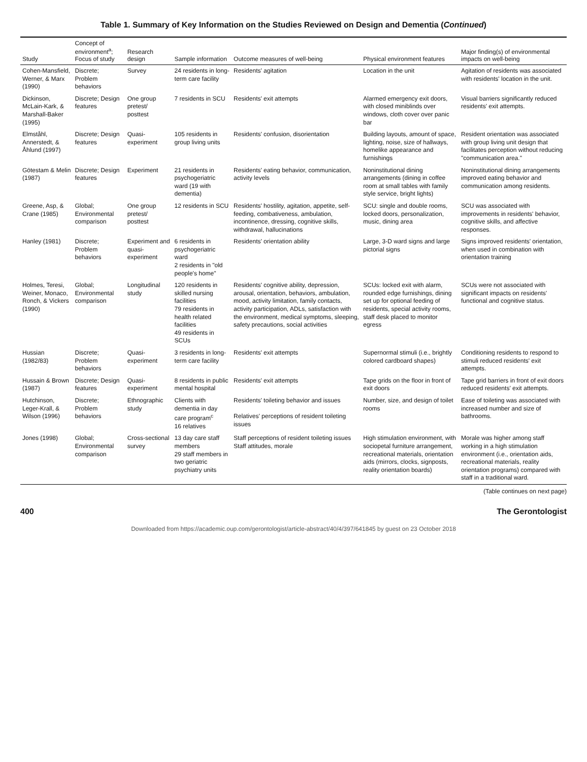Table 1. Summary of Key Information on the Studies Reviewed on Design and Dementia (Continued)
| Study | Concept of environment<sup>a</sup>; Focus of study | Research design | Sample information | Outcome measures of well-being | Physical environment features | Major finding(s) of environmental impacts on well-being |
| --- | --- | --- | --- | --- | --- | --- |
| Cohen-Mansfield, Werner, & Marx (1990) | Discrete; Problem behaviors | Survey | 24 residents in long-term care facility | Residents' agitation | Location in the unit | Agitation of residents was associated with residents' location in the unit. |
| Dickinson, McLain-Kark, & Marshall-Baker (1995) | Discrete; Design features | One group pretest/ posttest | 7 residents in SCU | Residents' exit attempts | Alarmed emergency exit doors, with closed miniblinds over windows, cloth cover over panic bar | Visual barriers significantly reduced residents' exit attempts. |
| Elmståhl, Annerstedt, & Åhlund (1997) | Discrete; Design features | Quasi-experiment | 105 residents in group living units | Residents' confusion, disorientation | Building layouts, amount of space, lighting, noise, size of hallways, homelike appearance and furnishings | Resident orientation was associated with group living unit design that facilitates perception without reducing "communication area." |
| Götestam & Melin (1987) | Discrete; Design features | Experiment | 21 residents in psychogeriatric ward (19 with dementia) | Residents' eating behavior, communication, activity levels | Noninstitutional dining arrangements (dining in coffee room at small tables with family style service, bright lights) | Noninstitutional dining arrangements improved eating behavior and communication among residents. |
| Greene, Asp, & Crane (1985) | Global; Environmental comparison | One group pretest/ posttest | 12 residents in SCU | Residents' hostility, agitation, appetite, self-feeding, combativeness, ambulation, incontinence, dressing, cognitive skills, withdrawal, hallucinations | SCU: single and double rooms, locked doors, personalization, music, dining area | SCU was associated with improvements in residents' behavior, cognitive skills, and affective responses. |
| Hanley (1981) | Discrete; Problem behaviors | Experiment and quasi-experiment | 6 residents in psychogeriatric ward 2 residents in "old people's home" | Residents' orientation ability | Large, 3-D ward signs and large pictorial signs | Signs improved residents' orientation, when used in combination with orientation training |
| Holmes, Teresi, Weiner, Monaco, Ronch, & Vickers (1990) | Global; Environmental comparison | Longitudinal study | 120 residents in skilled nursing facilities 79 residents in health related facilities 49 residents in SCUs | Residents' cognitive ability, depression, arousal, orientation, behaviors, ambulation, mood, activity limitation, family contacts, activity participation, ADLs, satisfaction with the environment, medical symptoms, sleeping, safety precautions, social activities | SCUs: locked exit with alarm, rounded edge furnishings, dining set up for optional feeding of residents, special activity rooms, staff desk placed to monitor egress | SCUs were not associated with significant impacts on residents' functional and cognitive status. |
| Hussian (1982/83) | Discrete; Problem behaviors | Quasi-experiment | 3 residents in long-term care facility | Residents' exit attempts | Supernormal stimuli (i.e., brightly colored cardboard shapes) | Conditioning residents to respond to stimuli reduced residents' exit attempts. |
| Hussain & Brown (1987) | Discrete; Design features | Quasi-experiment | 8 residents in public mental hospital | Residents' exit attempts | Tape grids on the floor in front of exit doors | Tape grid barriers in front of exit doors reduced residents' exit attempts. |
| Hutchinson, Leger-Krall, & Wilson (1996) | Discrete; Problem behaviors | Ethnographic study | Clients with dementia in day care program<sup>c</sup> 16 relatives | Residents' toileting behavior and issues Relatives' perceptions of resident toileting issues | Number, size, and design of toilet rooms | Ease of toileting was associated with increased number and size of bathrooms. |
| Jones (1998) | Global; Environmental comparison | Cross-sectional survey | 13 day care staff members 29 staff members in two geriatric psychiatry units | Staff perceptions of resident toileting issues Staff attitudes, morale | High stimulation environment, with sociopetal furniture arrangement, recreational materials, orientation aids (mirrors, clocks, signposts, reality orientation boards) | Morale was higher among staff working in a high stimulation environment (i.e., orientation aids, recreational materials, reality orientation programs) compared with staff in a traditional ward. |
(Table continues on next page)
400 The Gerontologist
Downloaded from https://academic.oup.com/gerontologist/article-abstract/40/4/397/641845 by guest on 23 October 2018